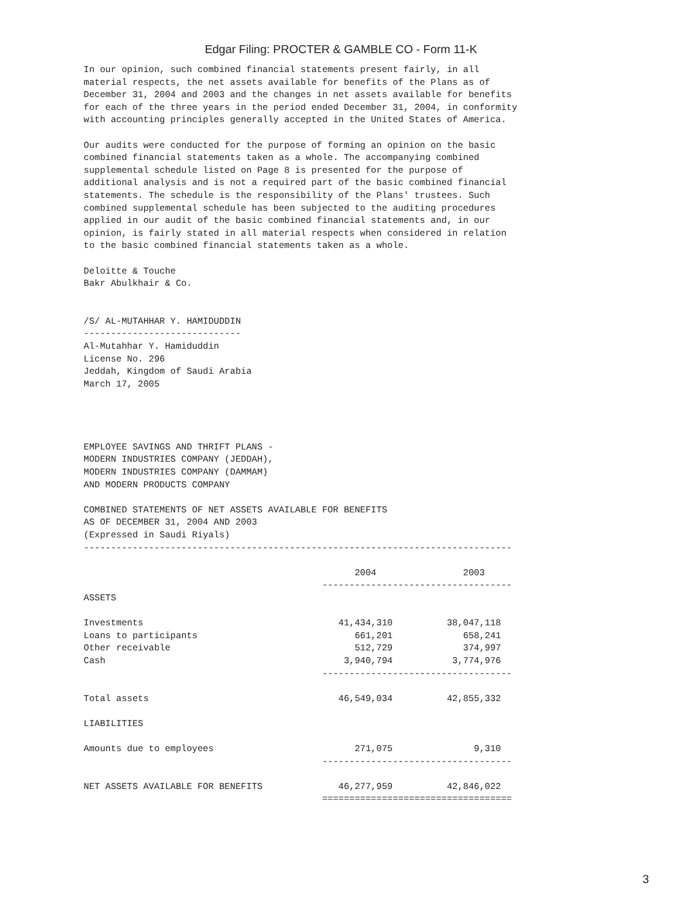Edgar Filing: PROCTER & GAMBLE CO - Form 11-K
In our opinion, such combined financial statements present fairly, in all
material respects, the net assets available for benefits of the Plans as of
December 31, 2004 and 2003 and the changes in net assets available for benefits
for each of the three years in the period ended December 31, 2004, in conformity
with accounting principles generally accepted in the United States of America.

Our audits were conducted for the purpose of forming an opinion on the basic
combined financial statements taken as a whole. The accompanying combined
supplemental schedule listed on Page 8 is presented for the purpose of
additional analysis and is not a required part of the basic combined financial
statements. The schedule is the responsibility of the Plans' trustees. Such
combined supplemental schedule has been subjected to the auditing procedures
applied in our audit of the basic combined financial statements and, in our
opinion, is fairly stated in all material respects when considered in relation
to the basic combined financial statements taken as a whole.

Deloitte & Touche
Bakr Abulkhair & Co.


/S/ AL-MUTAHHAR Y. HAMIDUDDIN
-----------------------------
Al-Mutahhar Y. Hamiduddin
License No. 296
Jeddah, Kingdom of Saudi Arabia
March 17, 2005




EMPLOYEE SAVINGS AND THRIFT PLANS -
MODERN INDUSTRIES COMPANY (JEDDAH),
MODERN INDUSTRIES COMPANY (DAMMAM)
AND MODERN PRODUCTS COMPANY

COMBINED STATEMENTS OF NET ASSETS AVAILABLE FOR BENEFITS
AS OF DECEMBER 31, 2004 AND 2003
(Expressed in Saudi Riyals)
-------------------------------------------------------------------------------

                                                  2004                2003
                                            -----------------------------------
ASSETS

Investments                                    41,434,310          38,047,118
Loans to participants                             661,201             658,241
Other receivable                                  512,729             374,997
Cash                                            3,940,794           3,774,976
                                            -----------------------------------

Total assets                                   46,549,034          42,855,332

LIABILITIES

Amounts due to employees                          271,075               9,310
                                            -----------------------------------

NET ASSETS AVAILABLE FOR BENEFITS              46,277,959          42,846,022
                                            ===================================
3